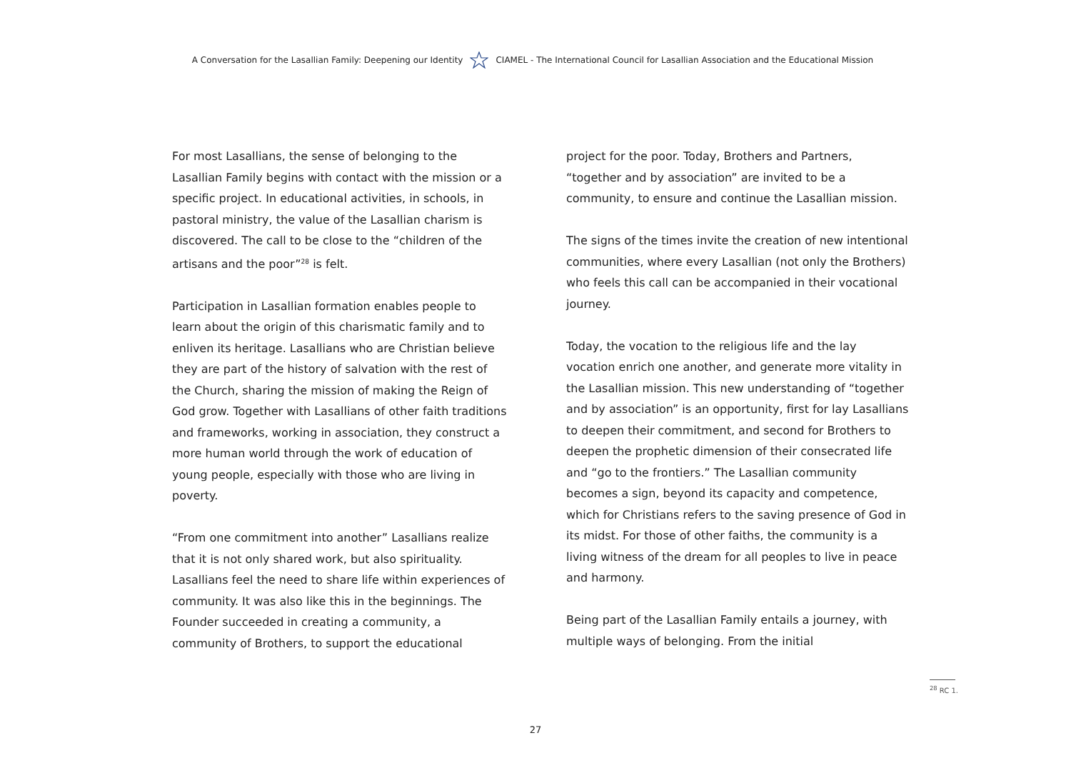A Conversation for the Lasallian Family: Deepening our Identity CIAMEL - The International Council for Lasallian Association and the Educational Mission
For most Lasallians, the sense of belonging to the Lasallian Family begins with contact with the mission or a specific project. In educational activities, in schools, in pastoral ministry, the value of the Lasallian charism is discovered. The call to be close to the “children of the artisans and the poor”<sup>28</sup> is felt.
Participation in Lasallian formation enables people to learn about the origin of this charismatic family and to enliven its heritage. Lasallians who are Christian believe they are part of the history of salvation with the rest of the Church, sharing the mission of making the Reign of God grow. Together with Lasallians of other faith traditions and frameworks, working in association, they construct a more human world through the work of education of young people, especially with those who are living in poverty.
“From one commitment into another” Lasallians realize that it is not only shared work, but also spirituality. Lasallians feel the need to share life within experiences of community. It was also like this in the beginnings. The Founder succeeded in creating a community, a community of Brothers, to support the educational
project for the poor. Today, Brothers and Partners, “together and by association” are invited to be a community, to ensure and continue the Lasallian mission.
The signs of the times invite the creation of new intentional communities, where every Lasallian (not only the Brothers) who feels this call can be accompanied in their vocational journey.
Today, the vocation to the religious life and the lay vocation enrich one another, and generate more vitality in the Lasallian mission. This new understanding of “together and by association” is an opportunity, first for lay Lasallians to deepen their commitment, and second for Brothers to deepen the prophetic dimension of their consecrated life and “go to the frontiers.” The Lasallian community becomes a sign, beyond its capacity and competence, which for Christians refers to the saving presence of God in its midst. For those of other faiths, the community is a living witness of the dream for all peoples to live in peace and harmony.
Being part of the Lasallian Family entails a journey, with multiple ways of belonging. From the initial
<sup>28</sup> RC 1.
27